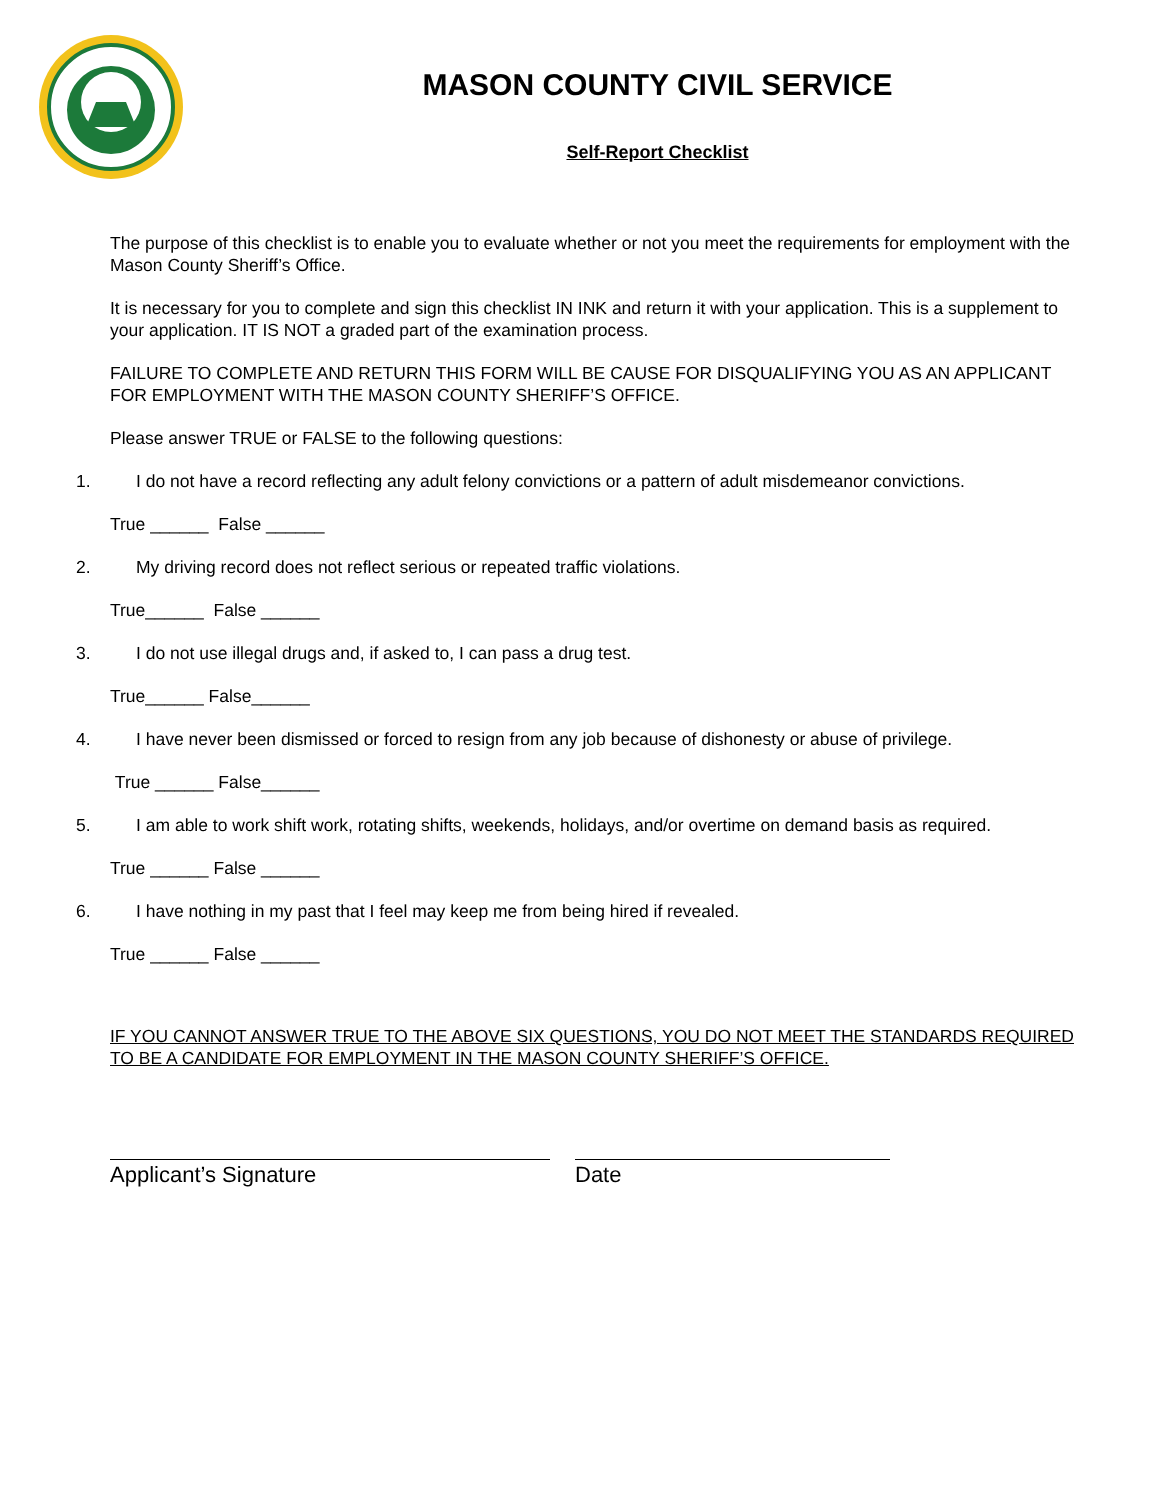MASON COUNTY CIVIL SERVICE
Self-Report Checklist
The purpose of this checklist is to enable you to evaluate whether or not you meet the requirements for employment with the Mason County Sheriff’s Office.
It is necessary for you to complete and sign this checklist IN INK and return it with your application. This is a supplement to your application. IT IS NOT a graded part of the examination process.
FAILURE TO COMPLETE AND RETURN THIS FORM WILL BE CAUSE FOR DISQUALIFYING YOU AS AN APPLICANT FOR EMPLOYMENT WITH THE MASON COUNTY SHERIFF’S OFFICE.
Please answer TRUE or FALSE to the following questions:
1. I do not have a record reflecting any adult felony convictions or a pattern of adult misdemeanor convictions.
True ______ False ______
2. My driving record does not reflect serious or repeated traffic violations.
True______ False ______
3. I do not use illegal drugs and, if asked to, I can pass a drug test.
True______ False______
4. I have never been dismissed or forced to resign from any job because of dishonesty or abuse of privilege.
True ______ False______
5. I am able to work shift work, rotating shifts, weekends, holidays, and/or overtime on demand basis as required.
True ______ False ______
6. I have nothing in my past that I feel may keep me from being hired if revealed.
True ______ False ______
IF YOU CANNOT ANSWER TRUE TO THE ABOVE SIX QUESTIONS, YOU DO NOT MEET THE STANDARDS REQUIRED TO BE A CANDIDATE FOR EMPLOYMENT IN THE MASON COUNTY SHERIFF’S OFFICE.
Applicant’s Signature Date